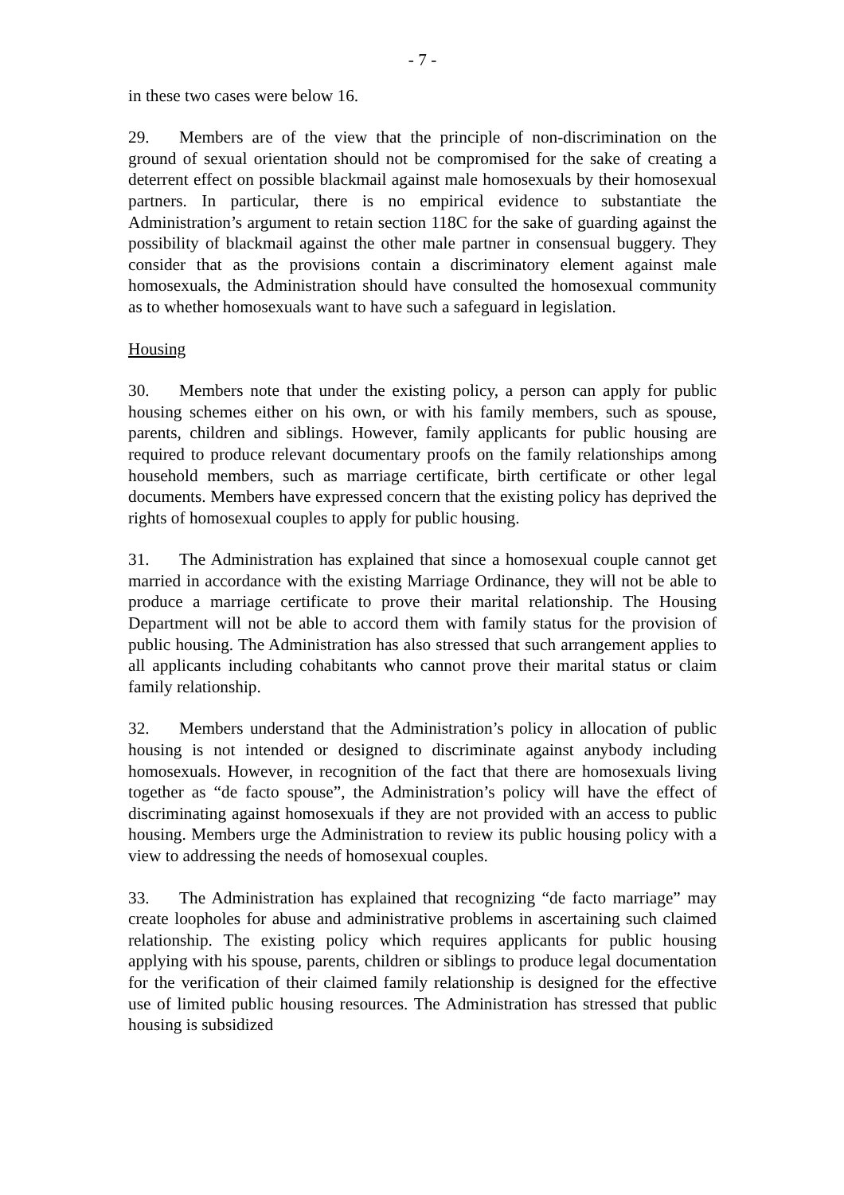- 7 -
in these two cases were below 16.
29. Members are of the view that the principle of non-discrimination on the ground of sexual orientation should not be compromised for the sake of creating a deterrent effect on possible blackmail against male homosexuals by their homosexual partners. In particular, there is no empirical evidence to substantiate the Administration’s argument to retain section 118C for the sake of guarding against the possibility of blackmail against the other male partner in consensual buggery. They consider that as the provisions contain a discriminatory element against male homosexuals, the Administration should have consulted the homosexual community as to whether homosexuals want to have such a safeguard in legislation.
Housing
30. Members note that under the existing policy, a person can apply for public housing schemes either on his own, or with his family members, such as spouse, parents, children and siblings. However, family applicants for public housing are required to produce relevant documentary proofs on the family relationships among household members, such as marriage certificate, birth certificate or other legal documents. Members have expressed concern that the existing policy has deprived the rights of homosexual couples to apply for public housing.
31. The Administration has explained that since a homosexual couple cannot get married in accordance with the existing Marriage Ordinance, they will not be able to produce a marriage certificate to prove their marital relationship. The Housing Department will not be able to accord them with family status for the provision of public housing. The Administration has also stressed that such arrangement applies to all applicants including cohabitants who cannot prove their marital status or claim family relationship.
32. Members understand that the Administration’s policy in allocation of public housing is not intended or designed to discriminate against anybody including homosexuals. However, in recognition of the fact that there are homosexuals living together as “de facto spouse”, the Administration’s policy will have the effect of discriminating against homosexuals if they are not provided with an access to public housing. Members urge the Administration to review its public housing policy with a view to addressing the needs of homosexual couples.
33. The Administration has explained that recognizing “de facto marriage” may create loopholes for abuse and administrative problems in ascertaining such claimed relationship. The existing policy which requires applicants for public housing applying with his spouse, parents, children or siblings to produce legal documentation for the verification of their claimed family relationship is designed for the effective use of limited public housing resources. The Administration has stressed that public housing is subsidized